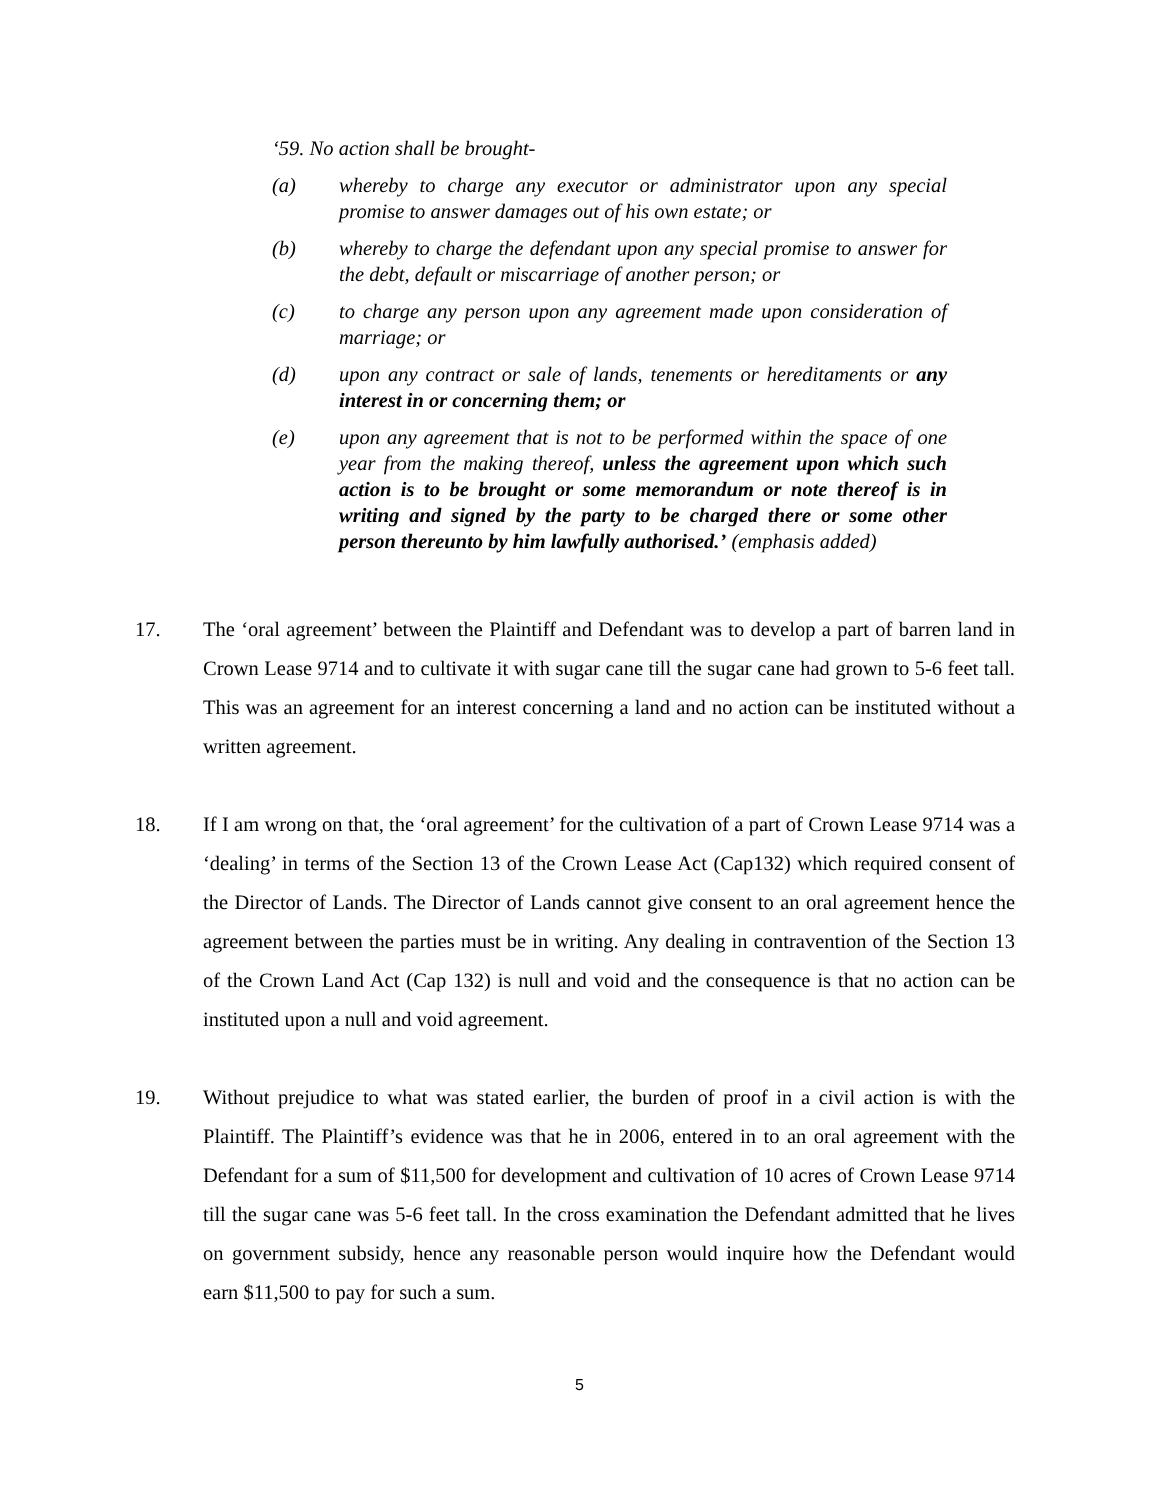‘59. No action shall be brought-
(a) whereby to charge any executor or administrator upon any special promise to answer damages out of his own estate; or
(b) whereby to charge the defendant upon any special promise to answer for the debt, default or miscarriage of another person; or
(c) to charge any person upon any agreement made upon consideration of marriage; or
(d) upon any contract or sale of lands, tenements or hereditaments or any interest in or concerning them; or
(e) upon any agreement that is not to be performed within the space of one year from the making thereof, unless the agreement upon which such action is to be brought or some memorandum or note thereof is in writing and signed by the party to be charged there or some other person thereunto by him lawfully authorised.’ (emphasis added)
17. The ‘oral agreement’ between the Plaintiff and Defendant was to develop a part of barren land in Crown Lease 9714 and to cultivate it with sugar cane till the sugar cane had grown to 5-6 feet tall. This was an agreement for an interest concerning a land and no action can be instituted without a written agreement.
18. If I am wrong on that, the ‘oral agreement’ for the cultivation of a part of Crown Lease 9714 was a ‘dealing’ in terms of the Section 13 of the Crown Lease Act (Cap132) which required consent of the Director of Lands. The Director of Lands cannot give consent to an oral agreement hence the agreement between the parties must be in writing. Any dealing in contravention of the Section 13 of the Crown Land Act (Cap 132) is null and void and the consequence is that no action can be instituted upon a null and void agreement.
19. Without prejudice to what was stated earlier, the burden of proof in a civil action is with the Plaintiff. The Plaintiff’s evidence was that he in 2006, entered in to an oral agreement with the Defendant for a sum of $11,500 for development and cultivation of 10 acres of Crown Lease 9714 till the sugar cane was 5-6 feet tall. In the cross examination the Defendant admitted that he lives on government subsidy, hence any reasonable person would inquire how the Defendant would earn $11,500 to pay for such a sum.
5